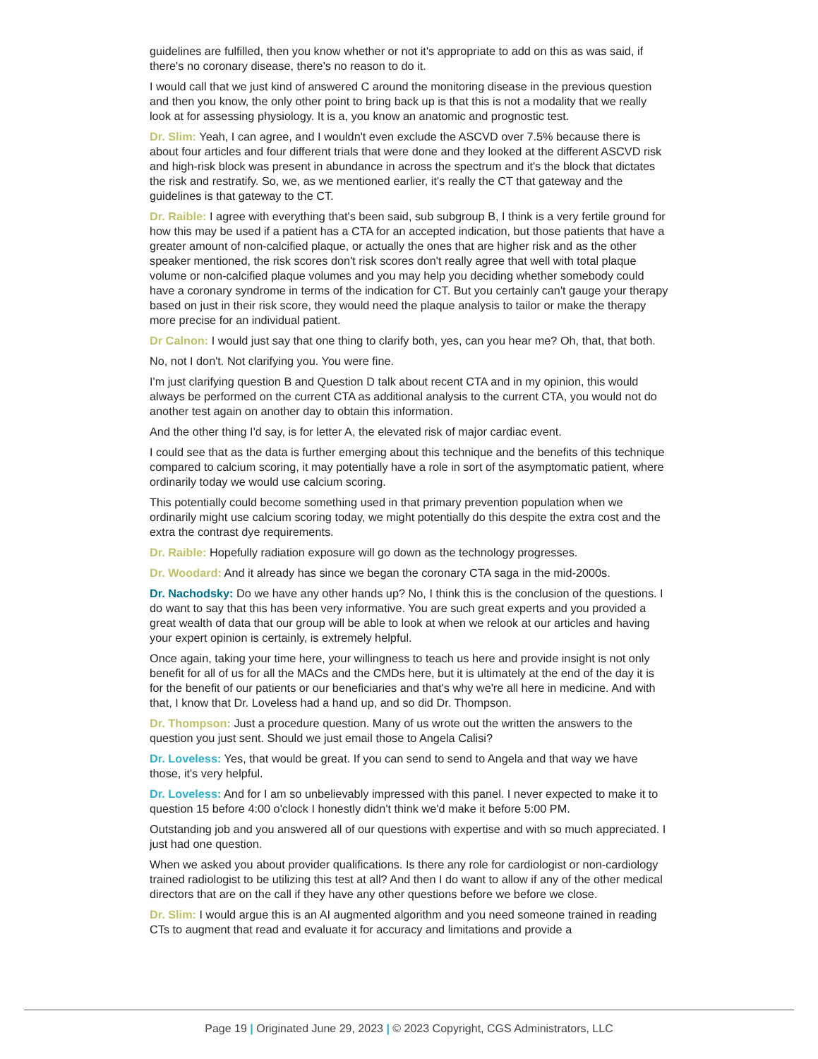guidelines are fulfilled, then you know whether or not it's appropriate to add on this as was said, if there's no coronary disease, there's no reason to do it.
I would call that we just kind of answered C around the monitoring disease in the previous question and then you know, the only other point to bring back up is that this is not a modality that we really look at for assessing physiology. It is a, you know an anatomic and prognostic test.
Dr. Slim: Yeah, I can agree, and I wouldn't even exclude the ASCVD over 7.5% because there is about four articles and four different trials that were done and they looked at the different ASCVD risk and high-risk block was present in abundance in across the spectrum and it's the block that dictates the risk and restratify. So, we, as we mentioned earlier, it's really the CT that gateway and the guidelines is that gateway to the CT.
Dr. Raible: I agree with everything that's been said, sub subgroup B, I think is a very fertile ground for how this may be used if a patient has a CTA for an accepted indication, but those patients that have a greater amount of non-calcified plaque, or actually the ones that are higher risk and as the other speaker mentioned, the risk scores don't risk scores don't really agree that well with total plaque volume or non-calcified plaque volumes and you may help you deciding whether somebody could have a coronary syndrome in terms of the indication for CT. But you certainly can't gauge your therapy based on just in their risk score, they would need the plaque analysis to tailor or make the therapy more precise for an individual patient.
Dr Calnon: I would just say that one thing to clarify both, yes, can you hear me? Oh, that, that both.
No, not I don't. Not clarifying you. You were fine.
I'm just clarifying question B and Question D talk about recent CTA and in my opinion, this would always be performed on the current CTA as additional analysis to the current CTA, you would not do another test again on another day to obtain this information.
And the other thing I'd say, is for letter A, the elevated risk of major cardiac event.
I could see that as the data is further emerging about this technique and the benefits of this technique compared to calcium scoring, it may potentially have a role in sort of the asymptomatic patient, where ordinarily today we would use calcium scoring.
This potentially could become something used in that primary prevention population when we ordinarily might use calcium scoring today, we might potentially do this despite the extra cost and the extra the contrast dye requirements.
Dr. Raible: Hopefully radiation exposure will go down as the technology progresses.
Dr. Woodard: And it already has since we began the coronary CTA saga in the mid-2000s.
Dr. Nachodsky: Do we have any other hands up? No, I think this is the conclusion of the questions. I do want to say that this has been very informative. You are such great experts and you provided a great wealth of data that our group will be able to look at when we relook at our articles and having your expert opinion is certainly, is extremely helpful.
Once again, taking your time here, your willingness to teach us here and provide insight is not only benefit for all of us for all the MACs and the CMDs here, but it is ultimately at the end of the day it is for the benefit of our patients or our beneficiaries and that's why we're all here in medicine. And with that, I know that Dr. Loveless had a hand up, and so did Dr. Thompson.
Dr. Thompson: Just a procedure question. Many of us wrote out the written the answers to the question you just sent. Should we just email those to Angela Calisi?
Dr. Loveless: Yes, that would be great. If you can send to send to Angela and that way we have those, it's very helpful.
Dr. Loveless: And for I am so unbelievably impressed with this panel. I never expected to make it to question 15 before 4:00 o'clock I honestly didn't think we'd make it before 5:00 PM.
Outstanding job and you answered all of our questions with expertise and with so much appreciated. I just had one question.
When we asked you about provider qualifications. Is there any role for cardiologist or non-cardiology trained radiologist to be utilizing this test at all? And then I do want to allow if any of the other medical directors that are on the call if they have any other questions before we before we close.
Dr. Slim: I would argue this is an AI augmented algorithm and you need someone trained in reading CTs to augment that read and evaluate it for accuracy and limitations and provide a
Page 19 | Originated June 29, 2023 | © 2023 Copyright, CGS Administrators, LLC